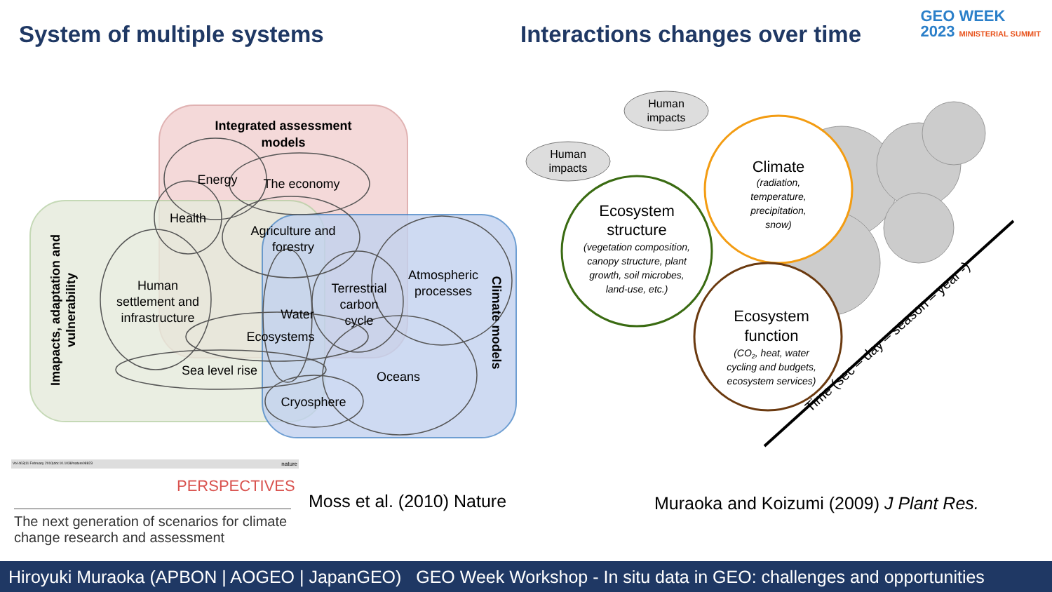System of multiple systems Interactions changes over time
GEO WEEK
2023 MINISTERIAL SUMMIT
Integrated assessment
models
Energy
The economy
Health
Agriculture and
forestry
Human
settlement and
infrastructure
Water
Terrestrial
carbon
cycle
Atmospheric
processes
Ecosystems
Sea level rise
Oceans
Cryosphere
Imapacts, adaptation and
vulnerability
Climate models
Human
impacts
Human
impacts
Climate
(radiation,
temperature,
precipitation,
snow)
Ecosystem
structure
(vegetation composition,
canopy structure, plant
growth, soil microbes,
land-use, etc.)
Ecosystem
function
(CO2, heat, water
cycling and budgets,
ecosystem services)
Time (sec – day – season – year -)
Vol 463|11 February 2010|doi:10.1038/nature08823 nature
PERSPECTIVES
The next generation of scenarios for climate change research and assessment
Moss et al. (2010) Nature
Muraoka and Koizumi (2009) J Plant Res.
Hiroyuki Muraoka (APBON | AOGEO | JapanGEO) GEO Week Workshop - In situ data in GEO: challenges and opportunities